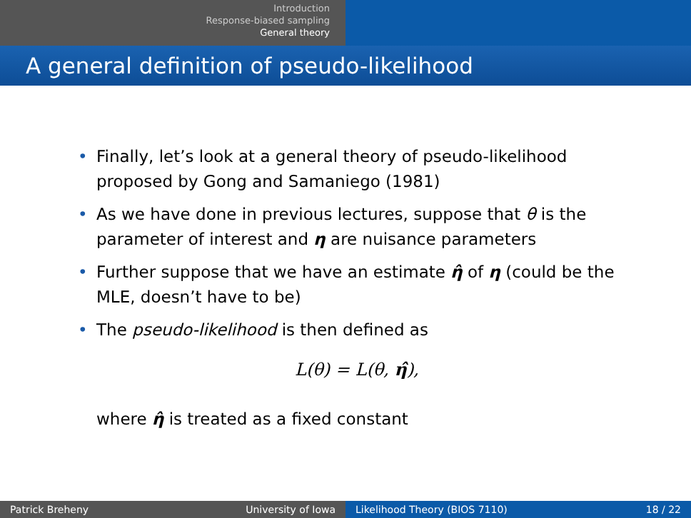Introduction
Response-biased sampling
General theory
A general definition of pseudo-likelihood
• Finally, let’s look at a general theory of pseudo-likelihood proposed by Gong and Samaniego (1981)
• As we have done in previous lectures, suppose that θ is the parameter of interest and η are nuisance parameters
• Further suppose that we have an estimate η̂ of η (could be the MLE, doesn’t have to be)
• The pseudo-likelihood is then defined as
L(θ) = L(θ, η̂),
where η̂ is treated as a fixed constant
Patrick Breheny University of Iowa Likelihood Theory (BIOS 7110) 18 / 22